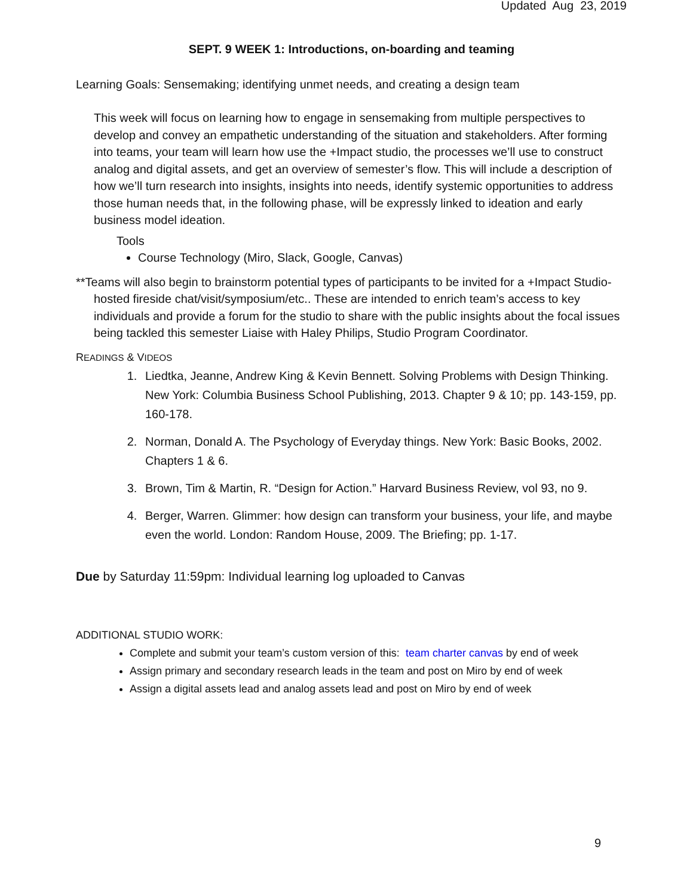Updated Aug 23, 2019
SEPT. 9 WEEK 1: Introductions, on-boarding and teaming
Learning Goals: Sensemaking; identifying unmet needs, and creating a design team
This week will focus on learning how to engage in sensemaking from multiple perspectives to develop and convey an empathetic understanding of the situation and stakeholders. After forming into teams, your team will learn how use the +Impact studio, the processes we’ll use to construct analog and digital assets, and get an overview of semester’s flow. This will include a description of how we’ll turn research into insights, insights into needs, identify systemic opportunities to address those human needs that, in the following phase, will be expressly linked to ideation and early business model ideation.
Tools
Course Technology (Miro, Slack, Google, Canvas)
**Teams will also begin to brainstorm potential types of participants to be invited for a +Impact Studio-hosted fireside chat/visit/symposium/etc.. These are intended to enrich team’s access to key individuals and provide a forum for the studio to share with the public insights about the focal issues being tackled this semester Liaise with Haley Philips, Studio Program Coordinator.
READINGS & VIDEOS
1. Liedtka, Jeanne, Andrew King & Kevin Bennett. Solving Problems with Design Thinking. New York: Columbia Business School Publishing, 2013. Chapter 9 & 10; pp. 143-159, pp. 160-178.
2. Norman, Donald A. The Psychology of Everyday things. New York: Basic Books, 2002. Chapters 1 & 6.
3. Brown, Tim & Martin, R. “Design for Action.” Harvard Business Review, vol 93, no 9.
4. Berger, Warren. Glimmer: how design can transform your business, your life, and maybe even the world. London: Random House, 2009. The Briefing; pp. 1-17.
Due by Saturday 11:59pm: Individual learning log uploaded to Canvas
ADDITIONAL STUDIO WORK:
Complete and submit your team’s custom version of this: team charter canvas by end of week
Assign primary and secondary research leads in the team and post on Miro by end of week
Assign a digital assets lead and analog assets lead and post on Miro by end of week
9